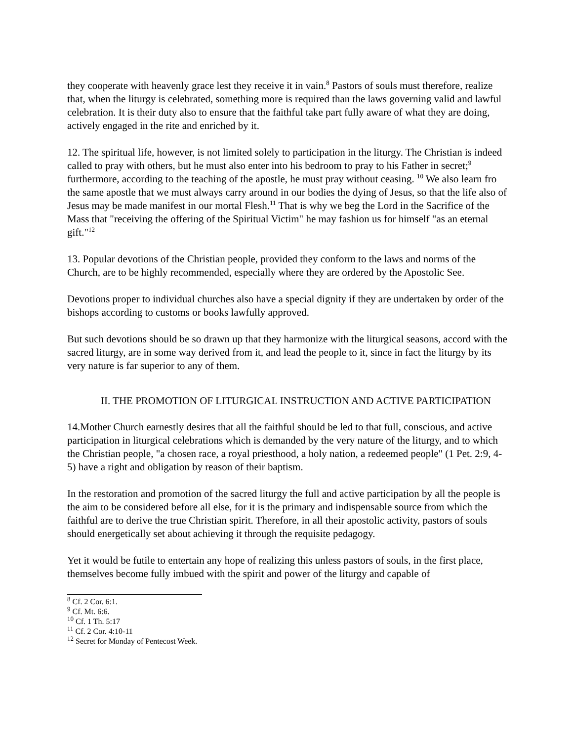they cooperate with heavenly grace lest they receive it in vain.<sup>8</sup> Pastors of souls must therefore, realize that, when the liturgy is celebrated, something more is required than the laws governing valid and lawful celebration. It is their duty also to ensure that the faithful take part fully aware of what they are doing, actively engaged in the rite and enriched by it.
12. The spiritual life, however, is not limited solely to participation in the liturgy. The Christian is indeed called to pray with others, but he must also enter into his bedroom to pray to his Father in secret;<sup>9</sup> furthermore, according to the teaching of the apostle, he must pray without ceasing. <sup>10</sup> We also learn fro the same apostle that we must always carry around in our bodies the dying of Jesus, so that the life also of Jesus may be made manifest in our mortal Flesh.<sup>11</sup> That is why we beg the Lord in the Sacrifice of the Mass that "receiving the offering of the Spiritual Victim" he may fashion us for himself "as an eternal gift."<sup>12</sup>
13. Popular devotions of the Christian people, provided they conform to the laws and norms of the Church, are to be highly recommended, especially where they are ordered by the Apostolic See.
Devotions proper to individual churches also have a special dignity if they are undertaken by order of the bishops according to customs or books lawfully approved.
But such devotions should be so drawn up that they harmonize with the liturgical seasons, accord with the sacred liturgy, are in some way derived from it, and lead the people to it, since in fact the liturgy by its very nature is far superior to any of them.
II. THE PROMOTION OF LITURGICAL INSTRUCTION AND ACTIVE PARTICIPATION
14.Mother Church earnestly desires that all the faithful should be led to that full, conscious, and active participation in liturgical celebrations which is demanded by the very nature of the liturgy, and to which the Christian people, "a chosen race, a royal priesthood, a holy nation, a redeemed people" (1 Pet. 2:9, 4-5) have a right and obligation by reason of their baptism.
In the restoration and promotion of the sacred liturgy the full and active participation by all the people is the aim to be considered before all else, for it is the primary and indispensable source from which the faithful are to derive the true Christian spirit. Therefore, in all their apostolic activity, pastors of souls should energetically set about achieving it through the requisite pedagogy.
Yet it would be futile to entertain any hope of realizing this unless pastors of souls, in the first place, themselves become fully imbued with the spirit and power of the liturgy and capable of
<sup>8</sup> Cf. 2 Cor. 6:1.
<sup>9</sup> Cf. Mt. 6:6.
<sup>10</sup> Cf. 1 Th. 5:17
<sup>11</sup> Cf. 2 Cor. 4:10-11
<sup>12</sup> Secret for Monday of Pentecost Week.